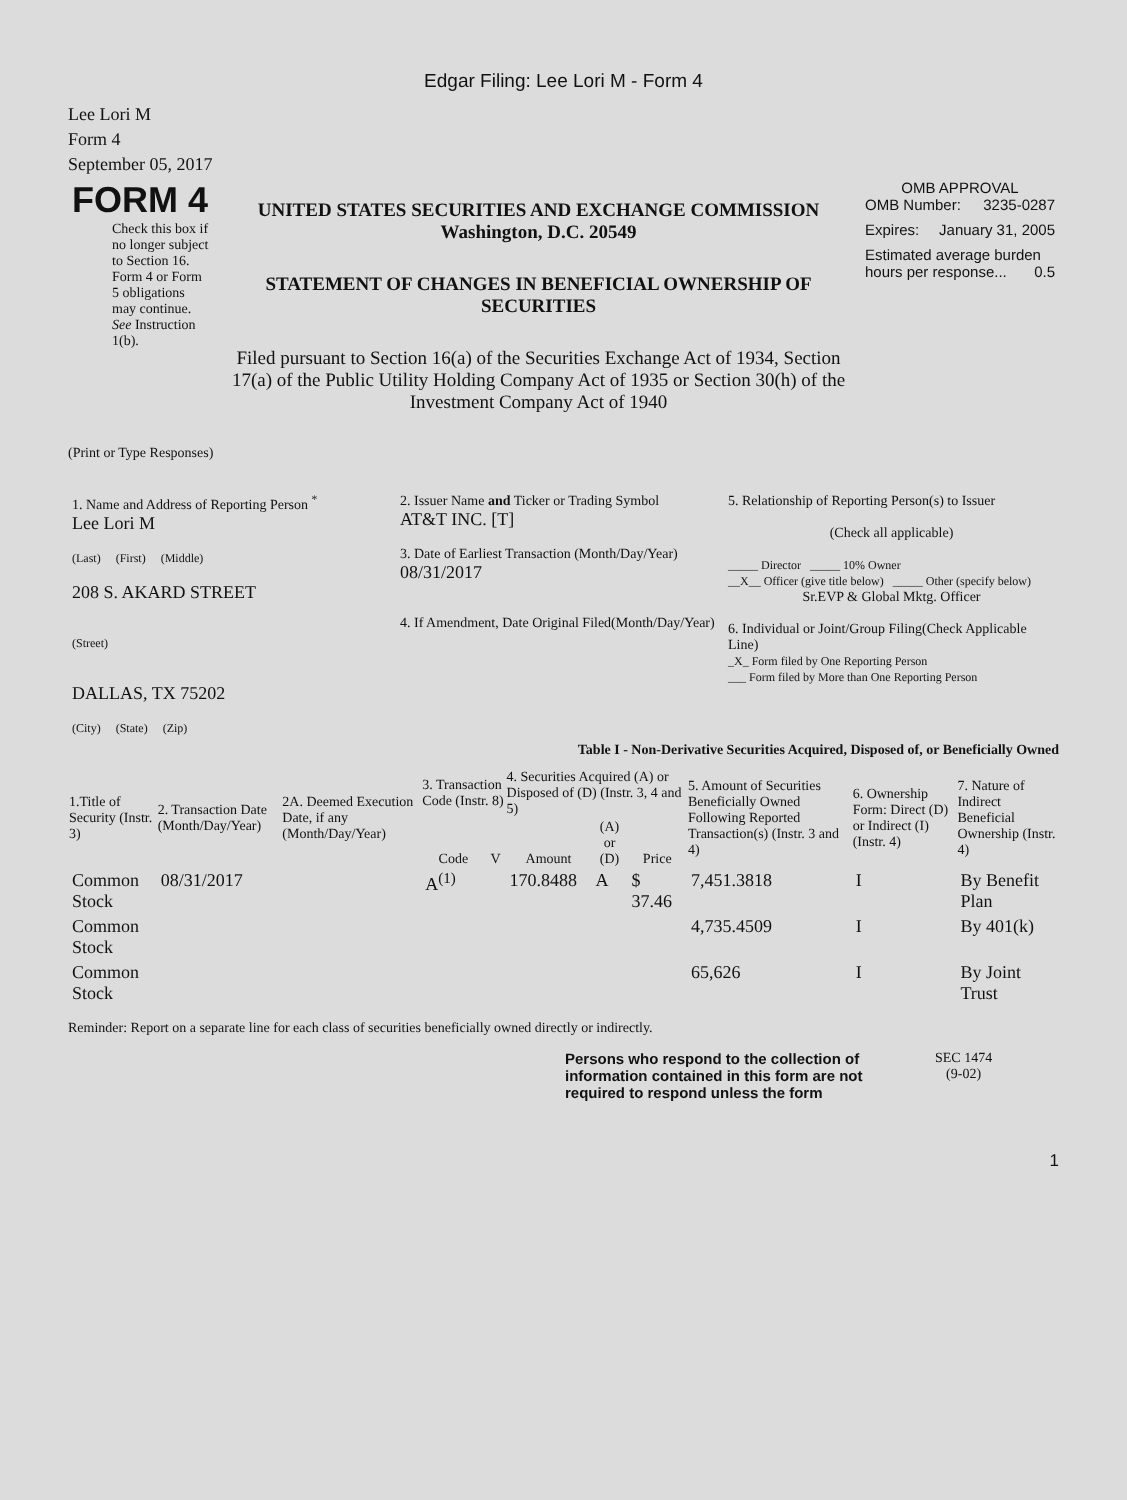Edgar Filing: Lee Lori M - Form 4
Lee Lori M
Form 4
September 05, 2017
| FORM 4 Check this box if no longer subject to Section 16. Form 4 or Form 5 obligations may continue. See Instruction 1(b). | UNITED STATES SECURITIES AND EXCHANGE COMMISSION Washington, D.C. 20549 STATEMENT OF CHANGES IN BENEFICIAL OWNERSHIP OF SECURITIES Filed pursuant to Section 16(a) of the Securities Exchange Act of 1934, Section 17(a) of the Public Utility Holding Company Act of 1935 or Section 30(h) of the Investment Company Act of 1940 | OMB APPROVAL OMB Number: 3235-0287 Expires: January 31, 2005 Estimated average burden hours per response... 0.5 |
(Print or Type Responses)
| 1. Name and Address of Reporting Person <sup>*</sup> Lee Lori M (Last) (First) (Middle) 208 S. AKARD STREET (Street) DALLAS, TX 75202 (City) (State) (Zip) | 2. Issuer Name and Ticker or Trading Symbol AT&T INC. [T] 3. Date of Earliest Transaction (Month/Day/Year) 08/31/2017 4. If Amendment, Date Original Filed(Month/Day/Year) | 5. Relationship of Reporting Person(s) to Issuer (Check all applicable) _____ Director _____ 10% Owner __X__ Officer (give title below) _____ Other (specify below) Sr.EVP & Global Mktg. Officer 6. Individual or Joint/Group Filing(Check Applicable Line) _X_ Form filed by One Reporting Person ___ Form filed by More than One Reporting Person |
Table I - Non-Derivative Securities Acquired, Disposed of, or Beneficially Owned
| 1.Title of Security (Instr. 3) | 2. Transaction Date (Month/Day/Year) | 2A. Deemed Execution Date, if any (Month/Day/Year) | 3. Transaction Code (Instr. 8) | | 4. Securities Acquired (A) or Disposed of (D) (Instr. 3, 4 and 5) | | | 5. Amount of Securities Beneficially Owned Following Reported Transaction(s) (Instr. 3 and 4) | 6. Ownership Form: Direct (D) or Indirect (I) (Instr. 4) | 7. Nature of Indirect Beneficial Ownership (Instr. 4) |
| --- | --- | --- | --- | --- | --- | --- | --- | --- | --- | --- |
| | | | Code | V | Amount | (A) or (D) | Price | | | |
| Common Stock | 08/31/2017 | | A<sup>(1)</sup> | | 170.8488 | A | $ 37.46 | 7,451.3818 | I | By Benefit Plan |
| Common Stock | | | | | | | | 4,735.4509 | I | By 401(k) |
| Common Stock | | | | | | | | 65,626 | I | By Joint Trust |
Reminder: Report on a separate line for each class of securities beneficially owned directly or indirectly.
Persons who respond to the collection of information contained in this form are not required to respond unless the form
SEC 1474
(9-02)
1